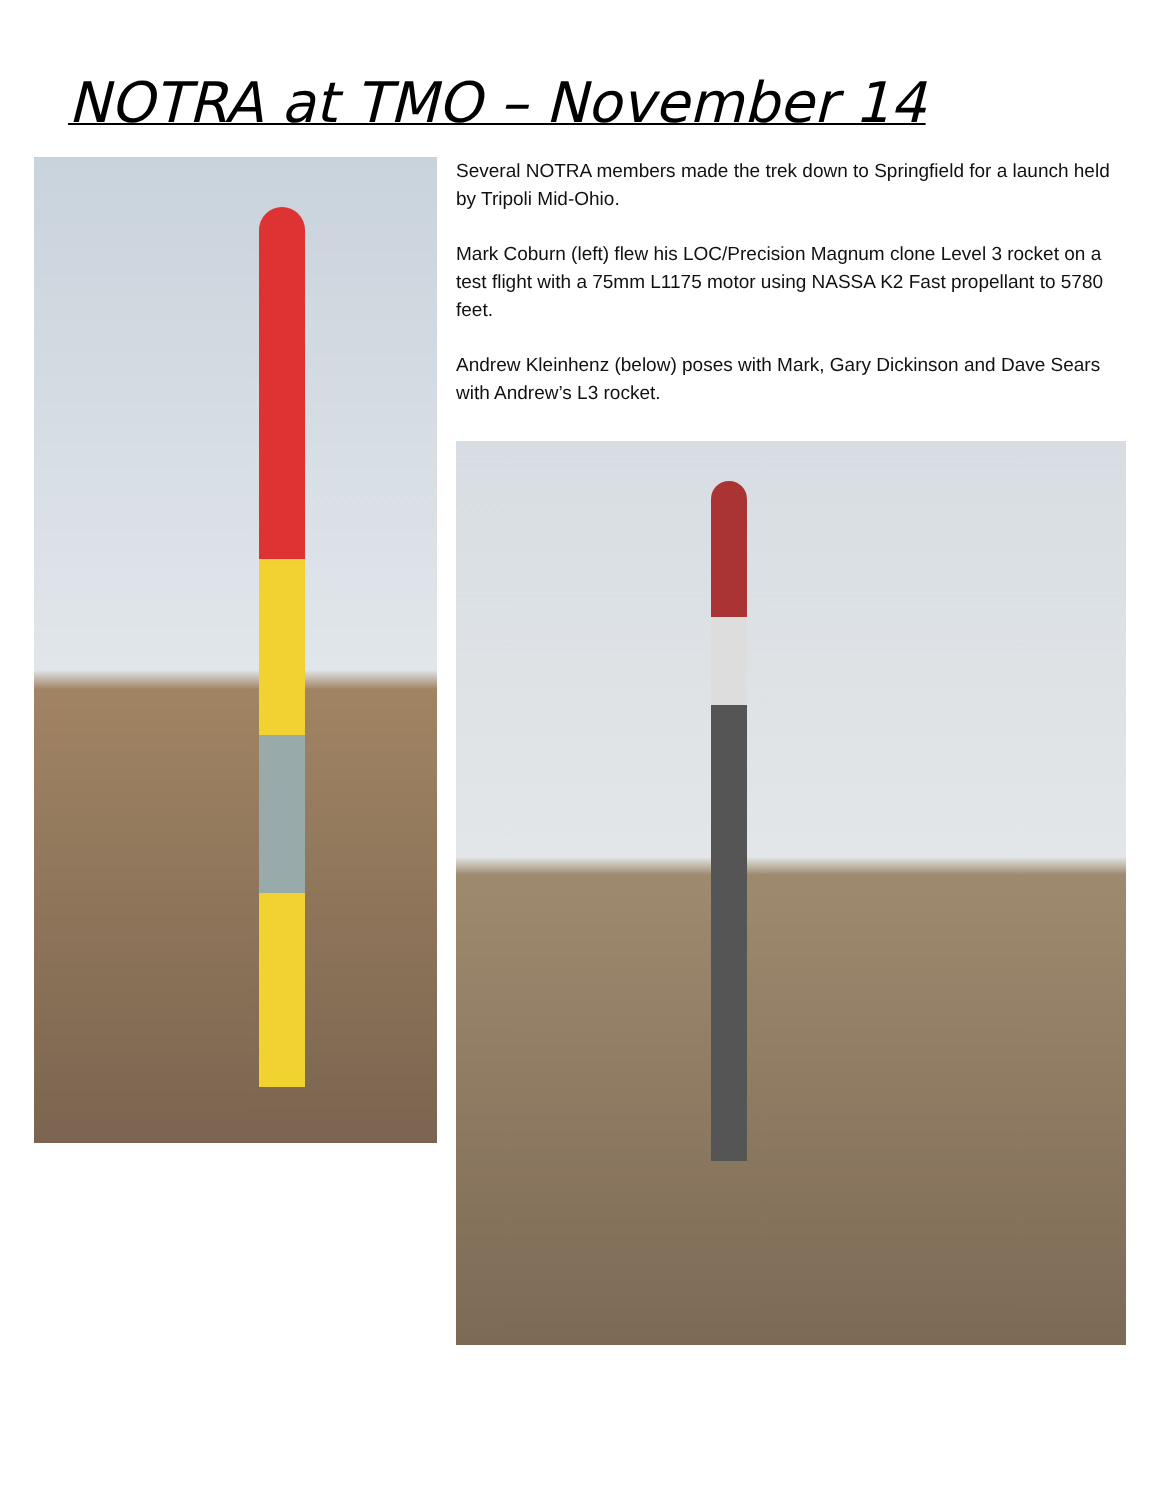NOTRA at TMO – November 14
Several NOTRA members made the trek down to Springfield for a launch held by Tripoli Mid-Ohio.
Mark Coburn (left) flew his LOC/Precision Magnum clone Level 3 rocket on a test flight with a 75mm L1175 motor using NASSA K2 Fast propellant to 5780 feet.
Andrew Kleinhenz (below) poses with Mark, Gary Dickinson and Dave Sears with Andrew’s L3 rocket.